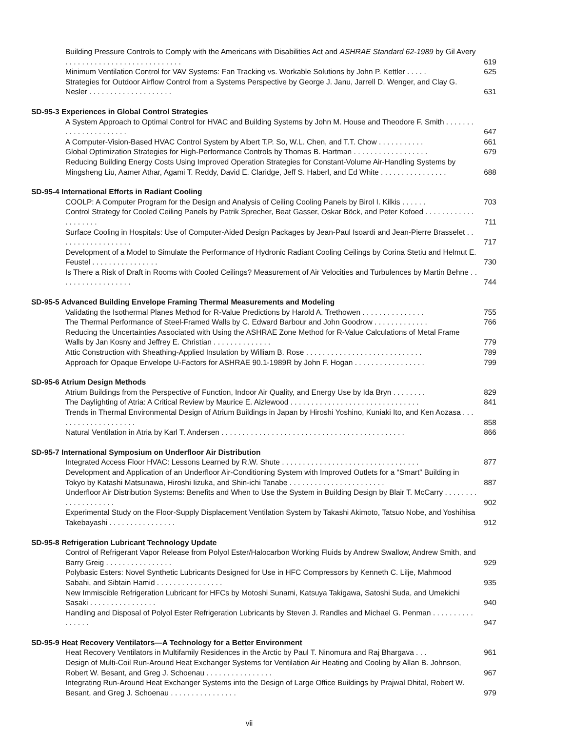Building Pressure Controls to Comply with the Americans with Disabilities Act and ASHRAE Standard 62-1989 by Gil Avery . . . . . . . . . . . . . . . . . . . . . . . . . . . .
619
Minimum Ventilation Control for VAV Systems: Fan Tracking vs. Workable Solutions by John P. Kettler . . . . .
625
Strategies for Outdoor Airflow Control from a Systems Perspective by George J. Janu, Jarrell D. Wenger, and Clay G. Nesler . . . . . . . . . . . . . . . . . . . .
631
SD-95-3 Experiences in Global Control Strategies
A System Approach to Optimal Control for HVAC and Building Systems by John M. House and Theodore F. Smith . . . . . . . . . . . . . . . . . . . . . .
647
A Computer-Vision-Based HVAC Control System by Albert T.P. So, W.L. Chen, and T.T. Chow . . . . . . . . . . .
661
Global Optimization Strategies for High-Performance Controls by Thomas B. Hartman . . . . . . . . . . . . . . . . . .
679
Reducing Building Energy Costs Using Improved Operation Strategies for Constant-Volume Air-Handling Systems by Mingsheng Liu, Aamer Athar, Agami T. Reddy, David E. Claridge, Jeff S. Haberl, and Ed White . . . . . . . . . . . . . . . .
688
SD-95-4 International Efforts in Radiant Cooling
COOLP: A Computer Program for the Design and Analysis of Ceiling Cooling Panels by Birol I. Kilkis . . . . . .
703
Control Strategy for Cooled Ceiling Panels by Patrik Sprecher, Beat Gasser, Oskar Böck, and Peter Kofoed . . . . . . . . . . . . . . . . . . . .
711
Surface Cooling in Hospitals: Use of Computer-Aided Design Packages by Jean-Paul Isoardi and Jean-Pierre Brasselet . . . . . . . . . . . . . . . . . .
717
Development of a Model to Simulate the Performance of Hydronic Radiant Cooling Ceilings by Corina Stetiu and Helmut E. Feustel . . . . . . . . . . . . . . . .
730
Is There a Risk of Draft in Rooms with Cooled Ceilings? Measurement of Air Velocities and Turbulences by Martin Behne . . . . . . . . . . . . . . . . . .
744
SD-95-5 Advanced Building Envelope Framing Thermal Measurements and Modeling
Validating the Isothermal Planes Method for R-Value Predictions by Harold A. Trethowen . . . . . . . . . . . . . . .
755
The Thermal Performance of Steel-Framed Walls by C. Edward Barbour and John Goodrow . . . . . . . . . . . . .
766
Reducing the Uncertainties Associated with Using the ASHRAE Zone Method for R-Value Calculations of Metal Frame Walls by Jan Kosny and Jeffrey E. Christian . . . . . . . . . . . . . .
779
Attic Construction with Sheathing-Applied Insulation by William B. Rose . . . . . . . . . . . . . . . . . . . . . . . . . . . .
789
Approach for Opaque Envelope U-Factors for ASHRAE 90.1-1989R by John F. Hogan . . . . . . . . . . . . . . . . .
799
SD-95-6 Atrium Design Methods
Atrium Buildings from the Perspective of Function, Indoor Air Quality, and Energy Use by Ida Bryn . . . . . . . .
829
The Daylighting of Atria: A Critical Review by Maurice E. Aizlewood . . . . . . . . . . . . . . . . . . . . . . . . . . . . . . .
841
Trends in Thermal Environmental Design of Atrium Buildings in Japan by Hiroshi Yoshino, Kuniaki Ito, and Ken Aozasa . . . . . . . . . . . . . . . . . . . .
858
Natural Ventilation in Atria by Karl T. Andersen . . . . . . . . . . . . . . . . . . . . . . . . . . . . . . . . . . . . . . . . . . . .
866
SD-95-7 International Symposium on Underfloor Air Distribution
Integrated Access Floor HVAC: Lessons Learned by R.W. Shute . . . . . . . . . . . . . . . . . . . . . . . . . . . . . . . . .
877
Development and Application of an Underfloor Air-Conditioning System with Improved Outlets for a “Smart” Building in Tokyo by Katashi Matsunawa, Hiroshi Iizuka, and Shin-ichi Tanabe . . . . . . . . . . . . . . . . . . . . . . .
887
Underfloor Air Distribution Systems: Benefits and When to Use the System in Building Design by Blair T. McCarry . . . . . . . . . . . . . . . . . . . .
902
Experimental Study on the Floor-Supply Displacement Ventilation System by Takashi Akimoto, Tatsuo Nobe, and Yoshihisa Takebayashi . . . . . . . . . . . . . . . .
912
SD-95-8 Refrigeration Lubricant Technology Update
Control of Refrigerant Vapor Release from Polyol Ester/Halocarbon Working Fluids by Andrew Swallow, Andrew Smith, and Barry Greig . . . . . . . . . . . . . . . .
929
Polybasic Esters: Novel Synthetic Lubricants Designed for Use in HFC Compressors by Kenneth C. Lilje, Mahmood Sabahi, and Sibtain Hamid . . . . . . . . . . . . . . . .
935
New Immiscible Refrigeration Lubricant for HFCs by Motoshi Sunami, Katsuya Takigawa, Satoshi Suda, and Umekichi Sasaki . . . . . . . . . . . . . . . .
940
Handling and Disposal of Polyol Ester Refrigeration Lubricants by Steven J. Randles and Michael G. Penman . . . . . . . . . . . . . . . .
947
SD-95-9 Heat Recovery Ventilators—A Technology for a Better Environment
Heat Recovery Ventilators in Multifamily Residences in the Arctic by Paul T. Ninomura and Raj Bhargava . . .
961
Design of Multi-Coil Run-Around Heat Exchanger Systems for Ventilation Air Heating and Cooling by Allan B. Johnson, Robert W. Besant, and Greg J. Schoenau . . . . . . . . . . . . . . . .
967
Integrating Run-Around Heat Exchanger Systems into the Design of Large Office Buildings by Prajwal Dhital, Robert W. Besant, and Greg J. Schoenau . . . . . . . . . . . . . . . .
979
vii